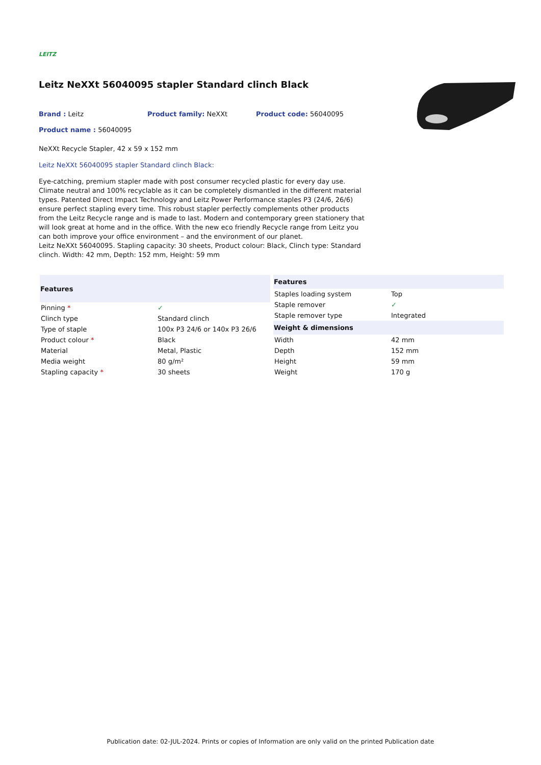LEITZ
Leitz NeXXt 56040095 stapler Standard clinch Black
Brand : Leitz Product family: NeXXt Product code: 56040095
Product name : 56040095
NeXXt Recycle Stapler, 42 x 59 x 152 mm
Leitz NeXXt 56040095 stapler Standard clinch Black:
Eye-catching, premium stapler made with post consumer recycled plastic for every day use. Climate neutral and 100% recyclable as it can be completely dismantled in the different material types. Patented Direct Impact Technology and Leitz Power Performance staples P3 (24/6, 26/6) ensure perfect stapling every time. This robust stapler perfectly complements other products from the Leitz Recycle range and is made to last. Modern and contemporary green stationery that will look great at home and in the office. With the new eco friendly Recycle range from Leitz you can both improve your office environment – and the environment of our planet.
Leitz NeXXt 56040095. Stapling capacity: 30 sheets, Product colour: Black, Clinch type: Standard clinch. Width: 42 mm, Depth: 152 mm, Height: 59 mm
| Features | |
| --- | --- |
| Pinning * | ✓ |
| Clinch type | Standard clinch |
| Type of staple | 100x P3 24/6 or 140x P3 26/6 |
| Product colour * | Black |
| Material | Metal, Plastic |
| Media weight | 80 g/m² |
| Stapling capacity * | 30 sheets |
| Features | |
| --- | --- |
| Staples loading system | Top |
| Staple remover | ✓ |
| Staple remover type | Integrated |
| Weight & dimensions | |
| Width | 42 mm |
| Depth | 152 mm |
| Height | 59 mm |
| Weight | 170 g |
Publication date: 02-JUL-2024. Prints or copies of Information are only valid on the printed Publication date